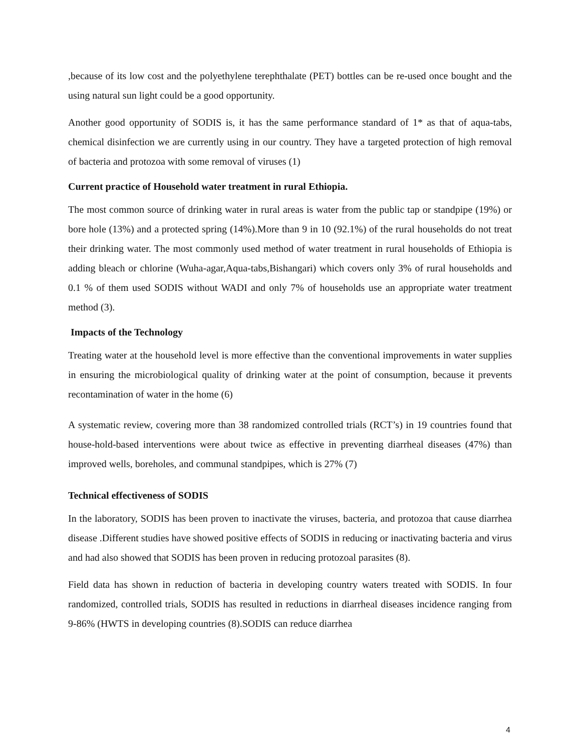,because of its low cost and the polyethylene terephthalate (PET) bottles can be re-used once bought and the using natural sun light could be a good opportunity.
Another good opportunity of SODIS is, it has the same performance standard of 1* as that of aqua-tabs, chemical disinfection we are currently using in our country. They have a targeted protection of high removal of bacteria and protozoa with some removal of viruses (1)
Current practice of Household water treatment in rural Ethiopia.
The most common source of drinking water in rural areas is water from the public tap or standpipe (19%) or bore hole (13%) and a protected spring (14%).More than 9 in 10 (92.1%) of the rural households do not treat their drinking water. The most commonly used method of water treatment in rural households of Ethiopia is adding bleach or chlorine (Wuha-agar,Aqua-tabs,Bishangari) which covers only 3% of rural households and 0.1 % of them used SODIS without WADI and only 7% of households use an appropriate water treatment method (3).
Impacts of the Technology
Treating water at the household level is more effective than the conventional improvements in water supplies in ensuring the microbiological quality of drinking water at the point of consumption, because it prevents recontamination of water in the home (6)
A systematic review, covering more than 38 randomized controlled trials (RCT’s) in 19 countries found that house-hold-based interventions were about twice as effective in preventing diarrheal diseases (47%) than improved wells, boreholes, and communal standpipes, which is 27% (7)
Technical effectiveness of SODIS
In the laboratory, SODIS has been proven to inactivate the viruses, bacteria, and protozoa that cause diarrhea disease .Different studies have showed positive effects of SODIS in reducing or inactivating bacteria and virus and had also showed that SODIS has been proven in reducing protozoal parasites (8).
Field data has shown in reduction of bacteria in developing country waters treated with SODIS. In four randomized, controlled trials, SODIS has resulted in reductions in diarrheal diseases incidence ranging from 9-86% (HWTS in developing countries (8).SODIS can reduce diarrhea
4